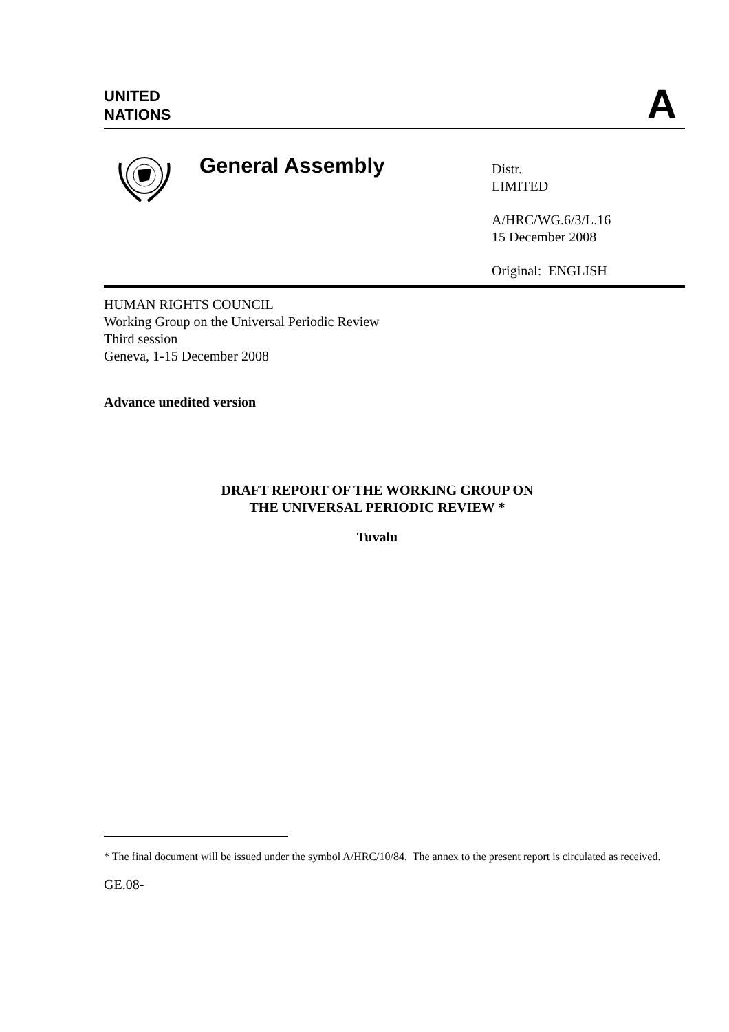UNITED
NATIONS
A
General Assembly
Distr.
LIMITED
A/HRC/WG.6/3/L.16
15 December 2008
Original: ENGLISH
HUMAN RIGHTS COUNCIL
Working Group on the Universal Periodic Review
Third session
Geneva, 1-15 December 2008
Advance unedited version
DRAFT REPORT OF THE WORKING GROUP ON
THE UNIVERSAL PERIODIC REVIEW *
Tuvalu
* The final document will be issued under the symbol A/HRC/10/84. The annex to the present report is circulated as received.
GE.08-